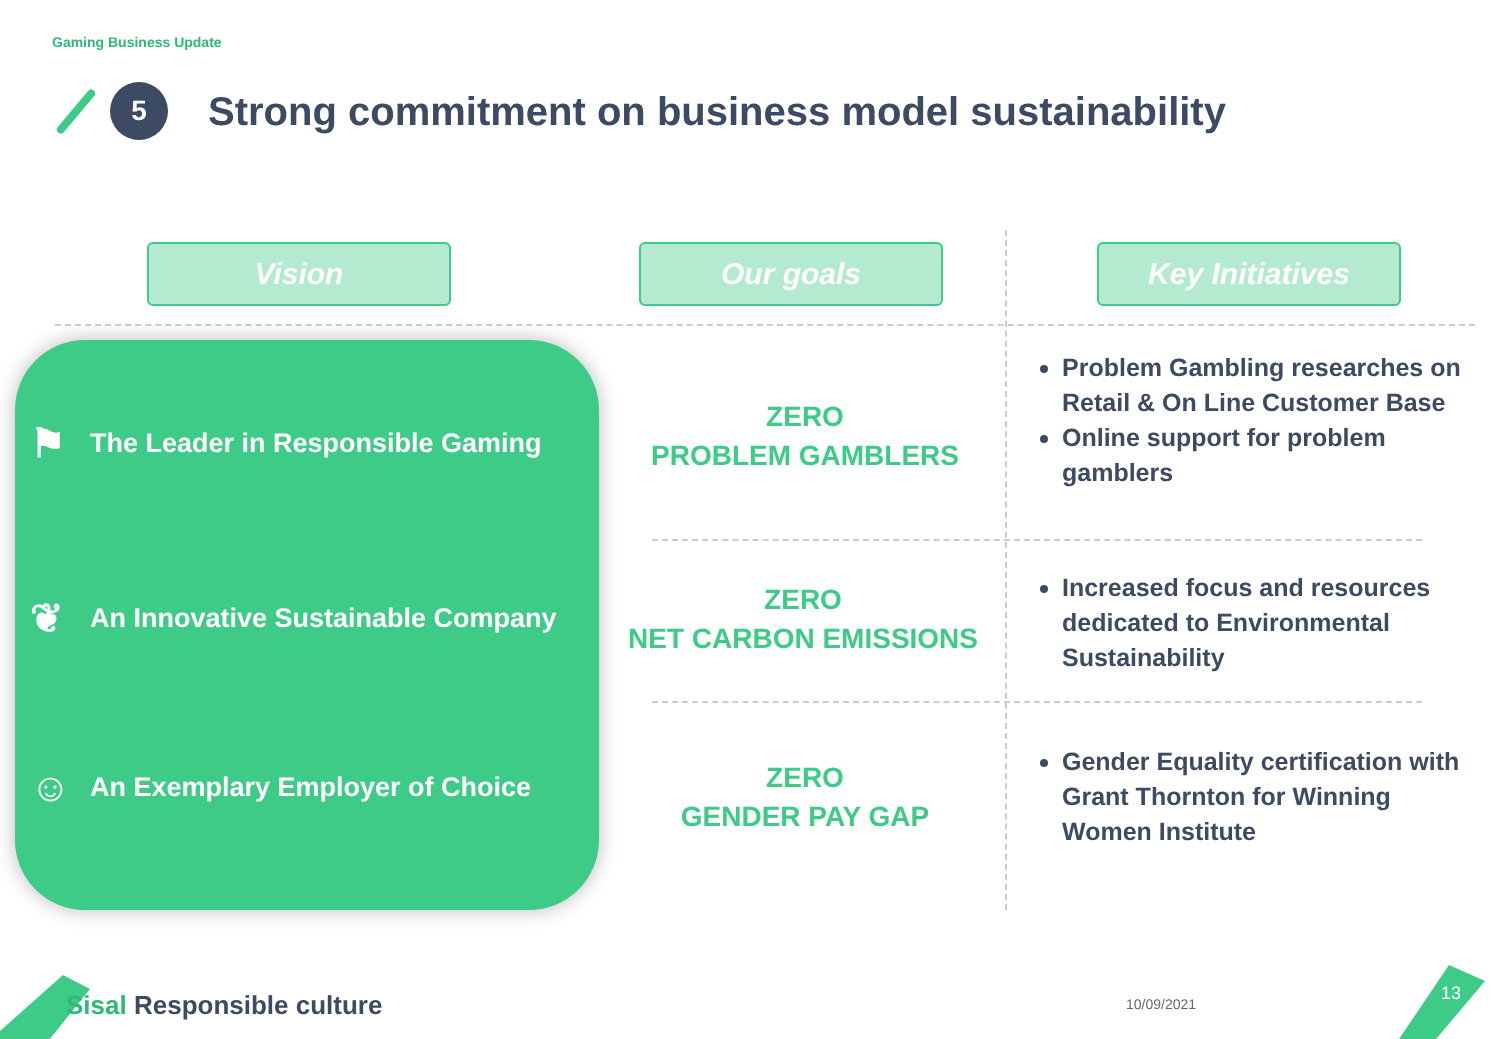Gaming Business Update
5
Strong commitment on business model sustainability
Vision Our goals Key Initiatives
⚑ The Leader in Responsible Gaming
❦ An Innovative Sustainable Company
☺ An Exemplary Employer of Choice
ZERO
PROBLEM GAMBLERS
ZERO
NET CARBON EMISSIONS
ZERO
GENDER PAY GAP
Problem Gambling researches on Retail & On Line Customer Base
Online support for problem gamblers
Increased focus and resources dedicated to Environmental Sustainability
Gender Equality certification with Grant Thornton for Winning Women Institute
Sisal Responsible culture 10/09/2021
13